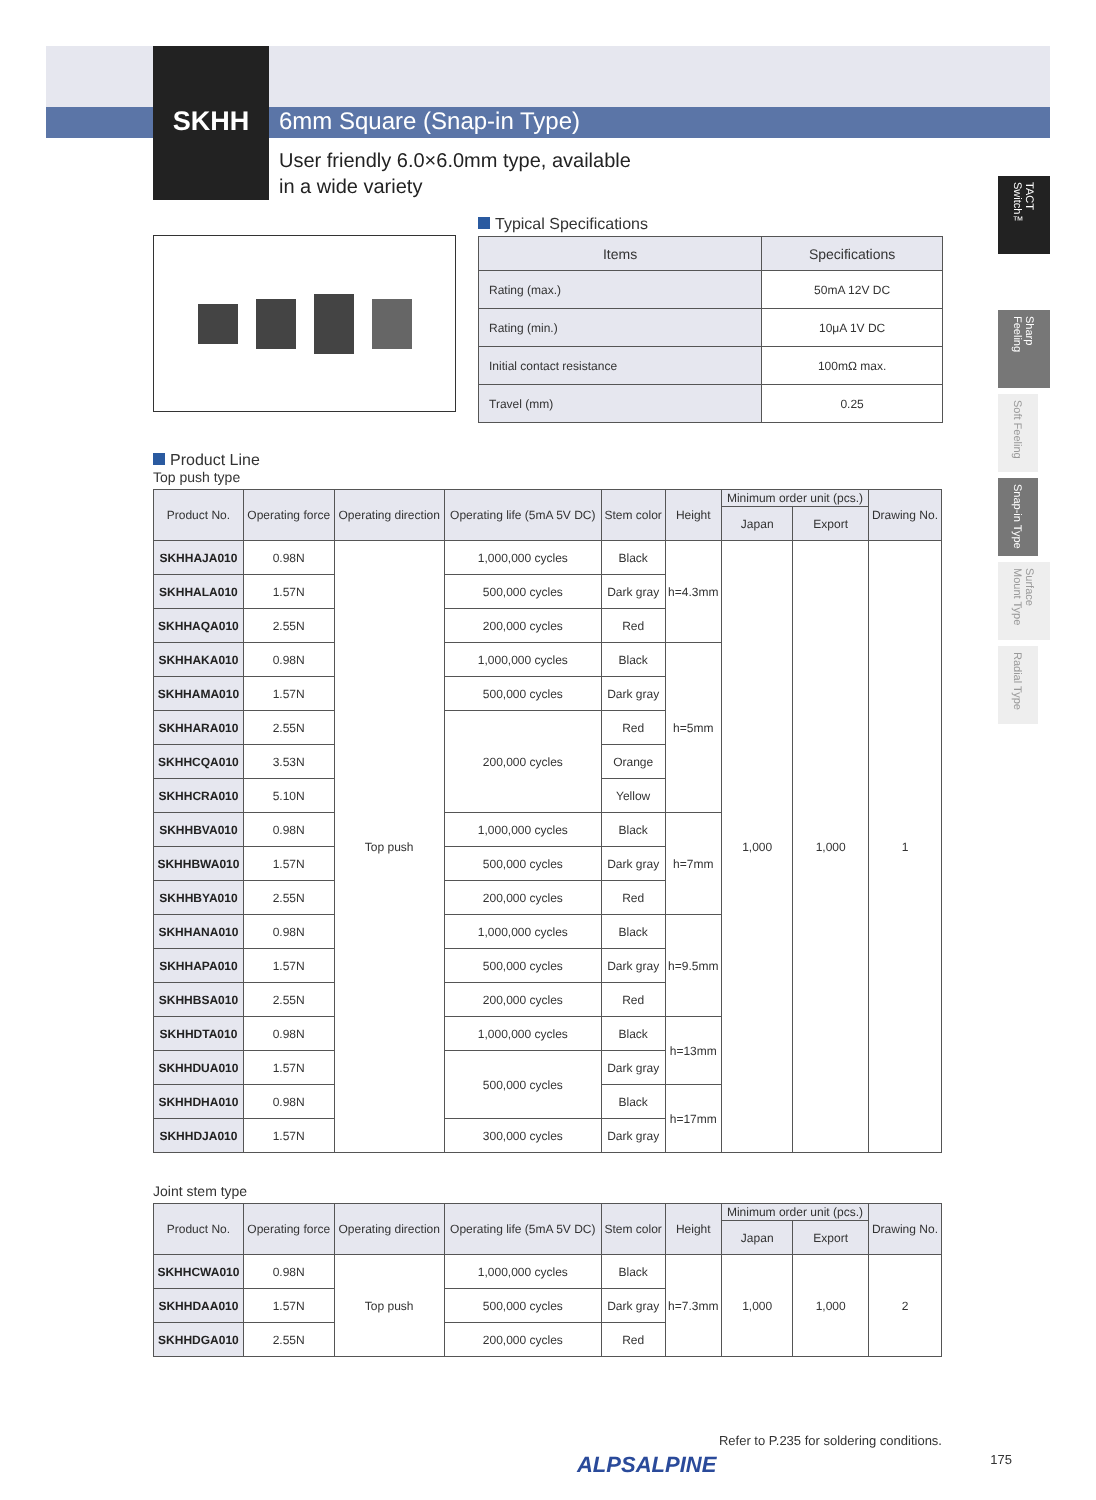SKHH 6mm Square (Snap-in Type)
User friendly 6.0×6.0mm type, available
in a wide variety
TACT Switch™
Sharp Feeling
Soft Feeling
Snap-in Type
Surface Mount Type
Radial Type
Typical Specifications
| Items | Specifications |
| --- | --- |
| Rating (max.) | 50mA 12V DC |
| Rating (min.) | 10μA 1V DC |
| Initial contact resistance | 100mΩ max. |
| Travel (mm) | 0.25 |
Product Line
Top push type
| Product No. | Operating force | Operating direction | Operating life (5mA 5V DC) | Stem color | Height | Minimum order unit (pcs.) | | Drawing No. |
| --- | --- | --- | --- | --- | --- | --- | --- | --- |
| | | | | | | Japan | Export | |
| SKHHAJA010 | 0.98N | Top push | 1,000,000 cycles | Black | h=4.3mm | 1,000 | 1,000 | 1 |
| SKHHALA010 | 1.57N | | 500,000 cycles | Dark gray | | | | |
| SKHHAQA010 | 2.55N | | 200,000 cycles | Red | | | | |
| SKHHAKA010 | 0.98N | | 1,000,000 cycles | Black | h=5mm | | | |
| SKHHAMA010 | 1.57N | | 500,000 cycles | Dark gray | | | | |
| SKHHARA010 | 2.55N | | 200,000 cycles | Red | | | | |
| SKHHCQA010 | 3.53N | | | Orange | | | | |
| SKHHCRA010 | 5.10N | | | Yellow | | | | |
| SKHHBVA010 | 0.98N | | 1,000,000 cycles | Black | h=7mm | | | |
| SKHHBWA010 | 1.57N | | 500,000 cycles | Dark gray | | | | |
| SKHHBYA010 | 2.55N | | 200,000 cycles | Red | | | | |
| SKHHANA010 | 0.98N | | 1,000,000 cycles | Black | h=9.5mm | | | |
| SKHHAPA010 | 1.57N | | 500,000 cycles | Dark gray | | | | |
| SKHHBSA010 | 2.55N | | 200,000 cycles | Red | | | | |
| SKHHDTA010 | 0.98N | | 1,000,000 cycles | Black | h=13mm | | | |
| SKHHDUA010 | 1.57N | | 500,000 cycles | Dark gray | | | | |
| SKHHDHA010 | 0.98N | | | Black | h=17mm | | | |
| SKHHDJA010 | 1.57N | | 300,000 cycles | Dark gray | | | | |
Joint stem type
| Product No. | Operating force | Operating direction | Operating life (5mA 5V DC) | Stem color | Height | Minimum order unit (pcs.) | | Drawing No. |
| --- | --- | --- | --- | --- | --- | --- | --- | --- |
| | | | | | | Japan | Export | |
| SKHHCWA010 | 0.98N | Top push | 1,000,000 cycles | Black | h=7.3mm | 1,000 | 1,000 | 2 |
| SKHHDAA010 | 1.57N | | 500,000 cycles | Dark gray | | | | |
| SKHHDGA010 | 2.55N | | 200,000 cycles | Red | | | | |
Refer to P.235 for soldering conditions.
ALPSALPINE 175